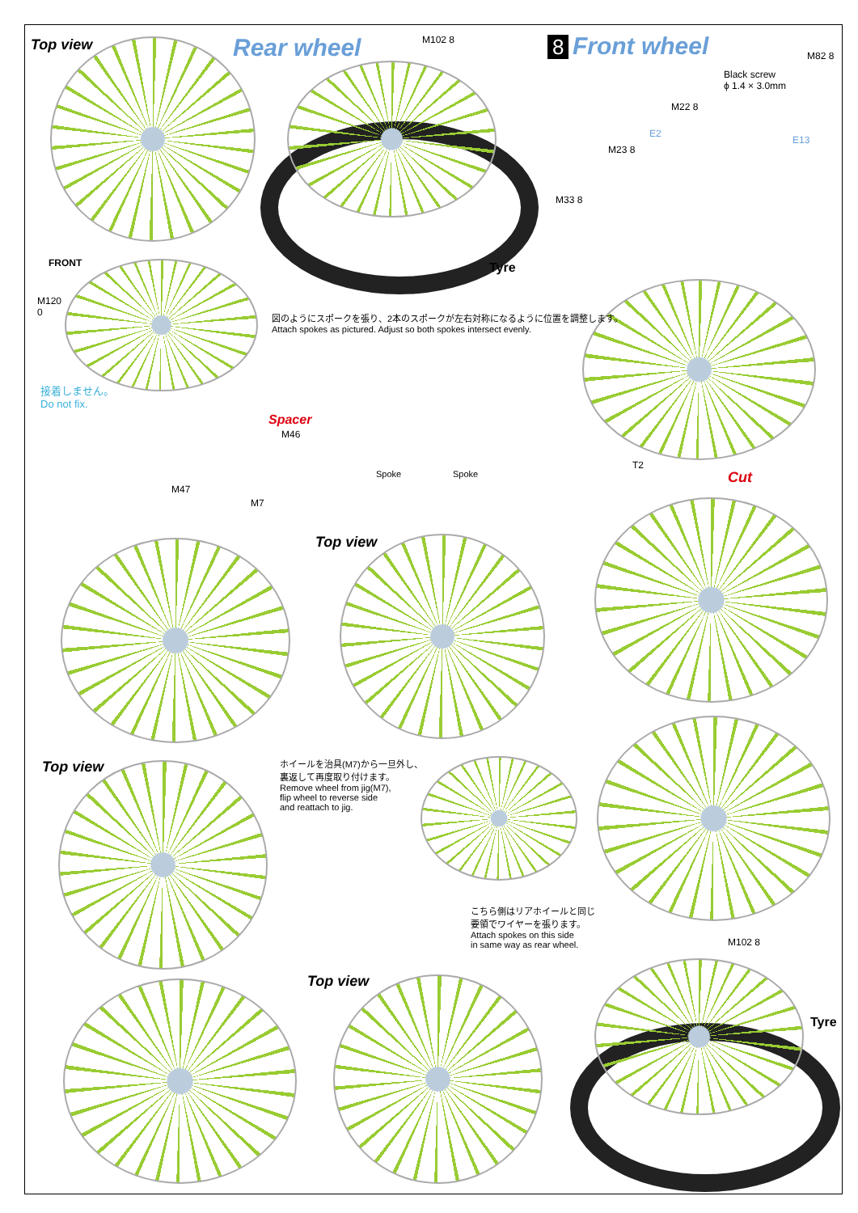Top view Rear wheel M102 8 8 Front wheel
M82 8
Black screw
ϕ 1.4 × 3.0mm
M22 8
E2
E13
M23 8
M33 8
Tyre
FRONT
M120
0
図のようにスポークを張り、2本のスポークが左右対称になるように位置を調整します。
Attach spokes as pictured. Adjust so both spokes intersect evenly.
接着しません。
Do not fix.
Spacer
M46
Spoke Spoke
T2
Cut
M47
M7
Top view
Top view
ホイールを治具(M7)から一旦外し、
裏返して再度取り付けます。
Remove wheel from jig(M7),
flip wheel to reverse side
and reattach to jig.
こちら側はリアホイールと同じ
要領でワイヤーを張ります。
Attach spokes on this side
in same way as rear wheel.
M102 8
Top view
Tyre